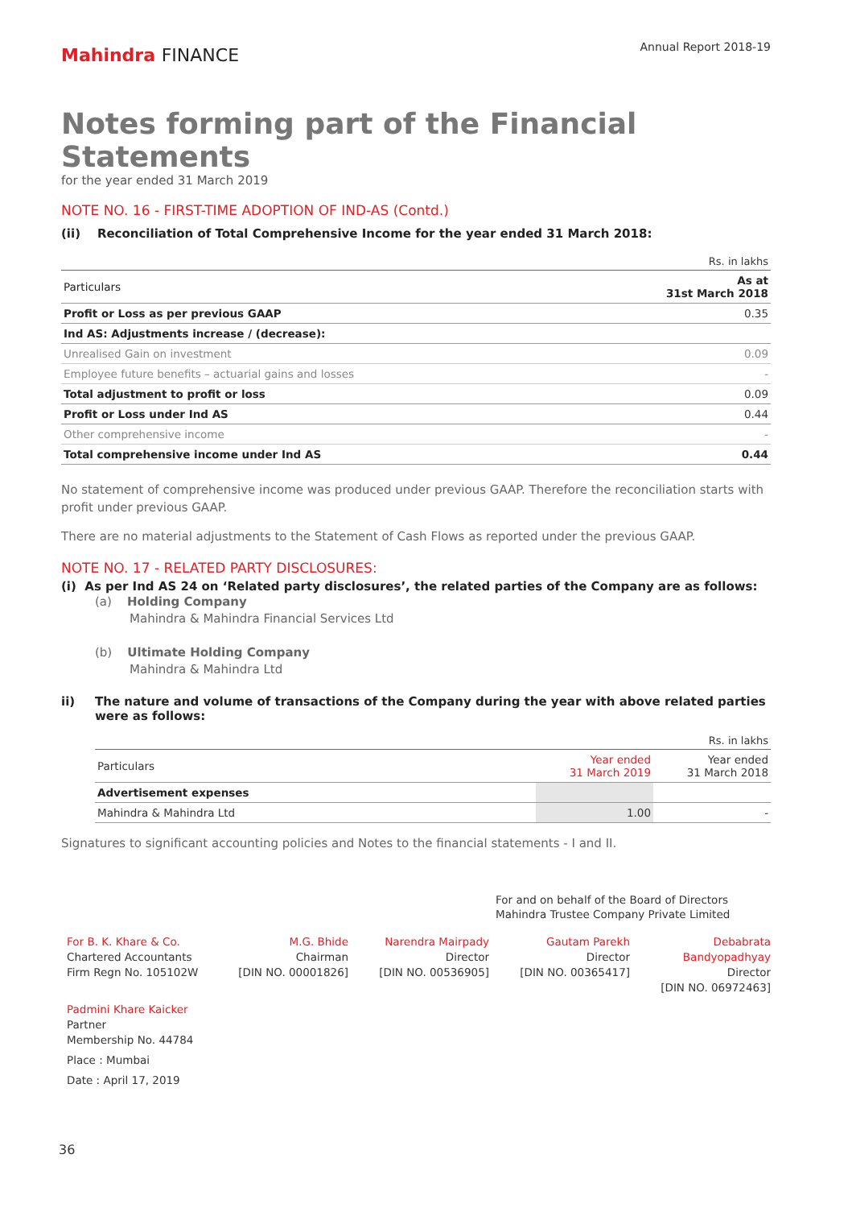Mahindra FINANCE
Annual Report 2018-19
Notes forming part of the Financial Statements
for the year ended 31 March 2019
NOTE NO. 16 - FIRST-TIME ADOPTION OF IND-AS (Contd.)
(ii) Reconciliation of Total Comprehensive Income for the year ended 31 March 2018:
Rs. in lakhs
| Particulars | As at 31st March 2018 |
| --- | --- |
| Profit or Loss as per previous GAAP | 0.35 |
| Ind AS: Adjustments increase / (decrease): | |
| Unrealised Gain on investment | 0.09 |
| Employee future benefits – actuarial gains and losses | - |
| Total adjustment to profit or loss | 0.09 |
| Profit or Loss under Ind AS | 0.44 |
| Other comprehensive income | - |
| Total comprehensive income under Ind AS | 0.44 |
No statement of comprehensive income was produced under previous GAAP. Therefore the reconciliation starts with profit under previous GAAP.
There are no material adjustments to the Statement of Cash Flows as reported under the previous GAAP.
NOTE NO. 17 - RELATED PARTY DISCLOSURES:
(i) As per Ind AS 24 on ‘Related party disclosures’, the related parties of the Company are as follows:
(a) Holding Company
Mahindra & Mahindra Financial Services Ltd
(b) Ultimate Holding Company
Mahindra & Mahindra Ltd
ii) The nature and volume of transactions of the Company during the year with above related parties were as follows:
Rs. in lakhs
| Particulars | Year ended 31 March 2019 | Year ended 31 March 2018 |
| --- | --- | --- |
| Advertisement expenses | | |
| Mahindra & Mahindra Ltd | 1.00 | - |
Signatures to significant accounting policies and Notes to the financial statements - I and II.
For and on behalf of the Board of Directors
Mahindra Trustee Company Private Limited
For B. K. Khare & Co.
Chartered Accountants
Firm Regn No. 105102W
M.G. Bhide
Chairman
[DIN NO. 00001826]
Narendra Mairpady
Director
[DIN NO. 00536905]
Gautam Parekh
Director
[DIN NO. 00365417]
Debabrata Bandyopadhyay
Director
[DIN NO. 06972463]
Padmini Khare Kaicker
Partner
Membership No. 44784
Place : Mumbai
Date : April 17, 2019
36